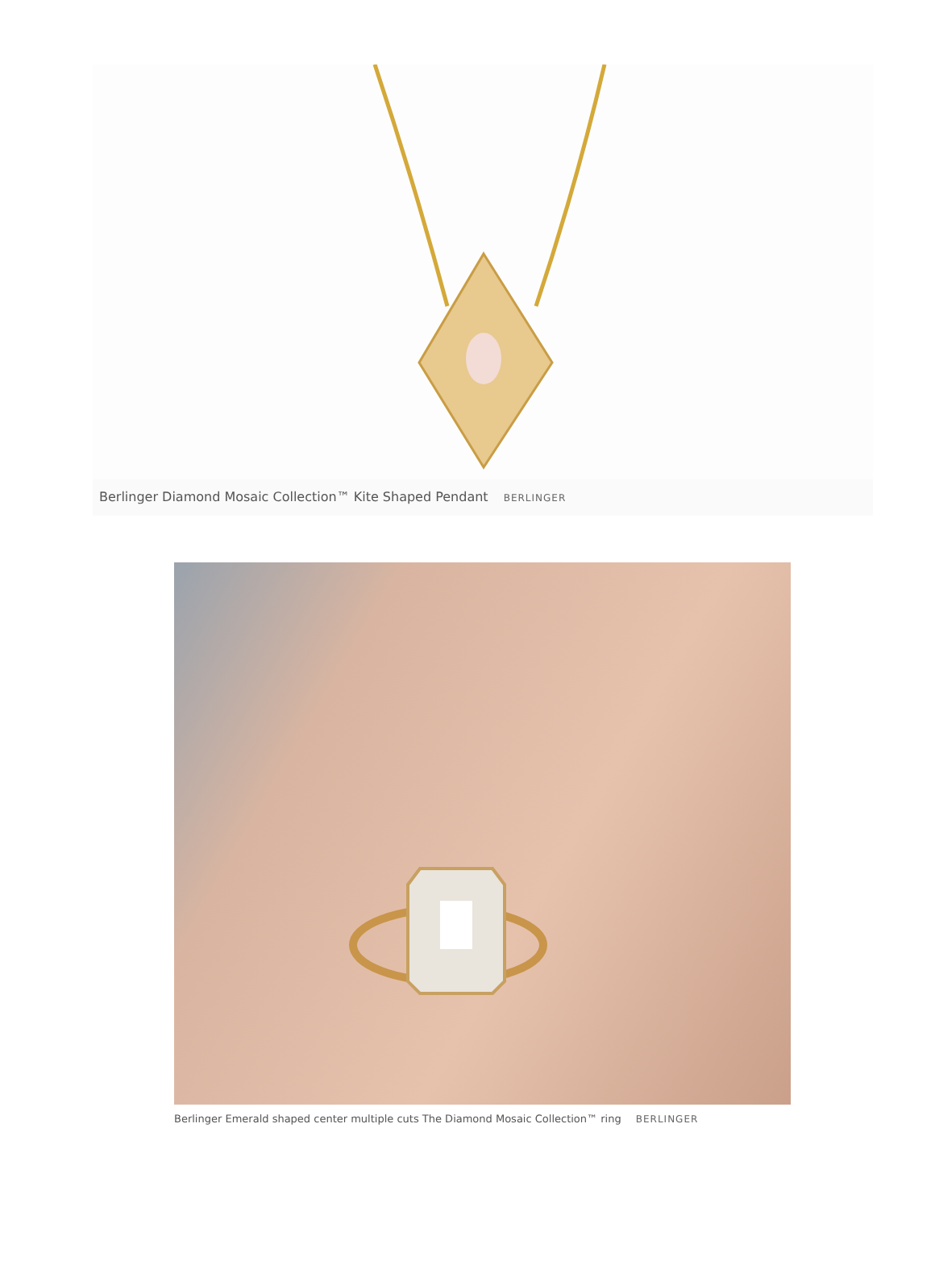Berlinger Diamond Mosaic Collection™ Kite Shaped Pendant BERLINGER
Berlinger Emerald shaped center multiple cuts The Diamond Mosaic Collection™ ring BERLINGER